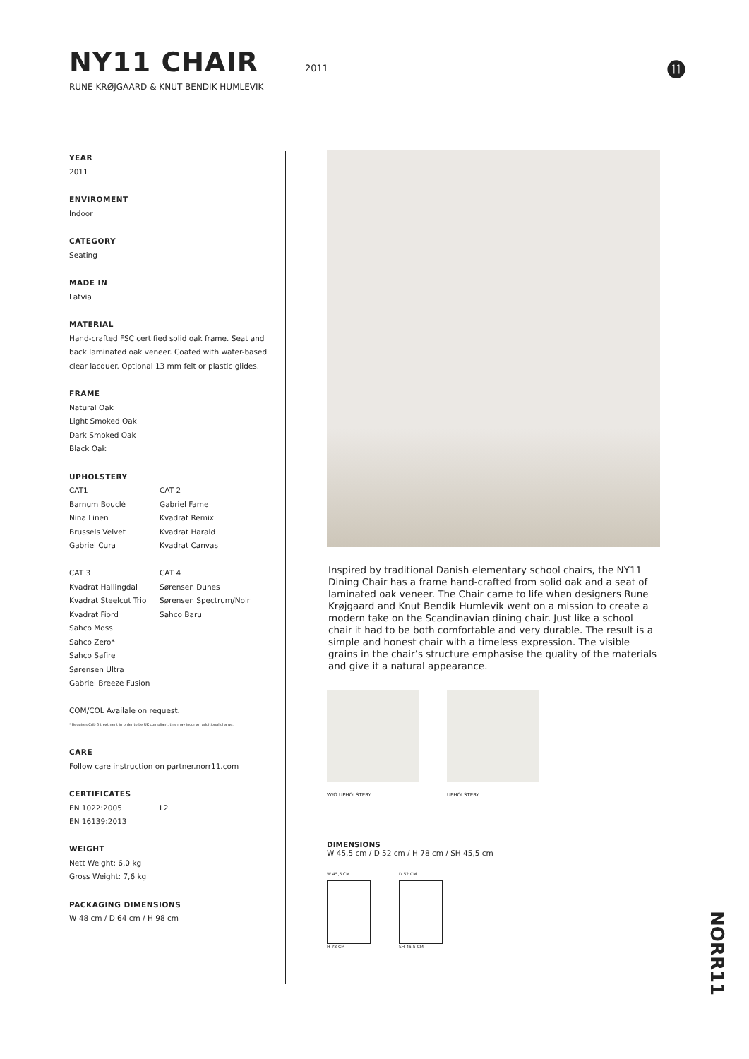NY11 CHAIR
2011
RUNE KRØJGAARD & KNUT BENDIK HUMLEVIK
⓫
YEAR
2011
ENVIROMENT
Indoor
CATEGORY
Seating
MADE IN
Latvia
MATERIAL
Hand-crafted FSC certified solid oak frame. Seat and back laminated oak veneer. Coated with water-based clear lacquer. Optional 13 mm felt or plastic glides.
FRAME
Natural Oak
Light Smoked Oak
Dark Smoked Oak
Black Oak
UPHOLSTERY
CAT1
Barnum Bouclé
Nina Linen
Brussels Velvet
Gabriel Cura
CAT 2
Gabriel Fame
Kvadrat Remix
Kvadrat Harald
Kvadrat Canvas
CAT 3
Kvadrat Hallingdal
Kvadrat Steelcut Trio
Kvadrat Fiord
Sahco Moss
Sahco Zero*
Sahco Safire
Sørensen Ultra
Gabriel Breeze Fusion
CAT 4
Sørensen Dunes
Sørensen Spectrum/Noir
Sahco Baru
COM/COL Availale on request.
* Requires Crib 5 treatment in order to be UK compliant, this may incur an additional charge.
CARE
Follow care instruction on partner.norr11.com
CERTIFICATES
EN 1022:2005
EN 16139:2013
L2
WEIGHT
Nett Weight: 6,0 kg
Gross Weight: 7,6 kg
PACKAGING DIMENSIONS
W 48 cm / D 64 cm / H 98 cm
Inspired by traditional Danish elementary school chairs, the NY11 Dining Chair has a frame hand-crafted from solid oak and a seat of laminated oak veneer. The Chair came to life when designers Rune Krøjgaard and Knut Bendik Humlevik went on a mission to create a modern take on the Scandinavian dining chair. Just like a school chair it had to be both comfortable and very durable. The result is a simple and honest chair with a timeless expression. The visible grains in the chair’s structure emphasise the quality of the materials and give it a natural appearance.
W/O UPHOLSTERY UPHOLSTERY
DIMENSIONS
W 45,5 cm / D 52 cm / H 78 cm / SH 45,5 cm
W 45,5 CM
H 78 CM
D 52 CM
SH 45,5 CM
NORR11